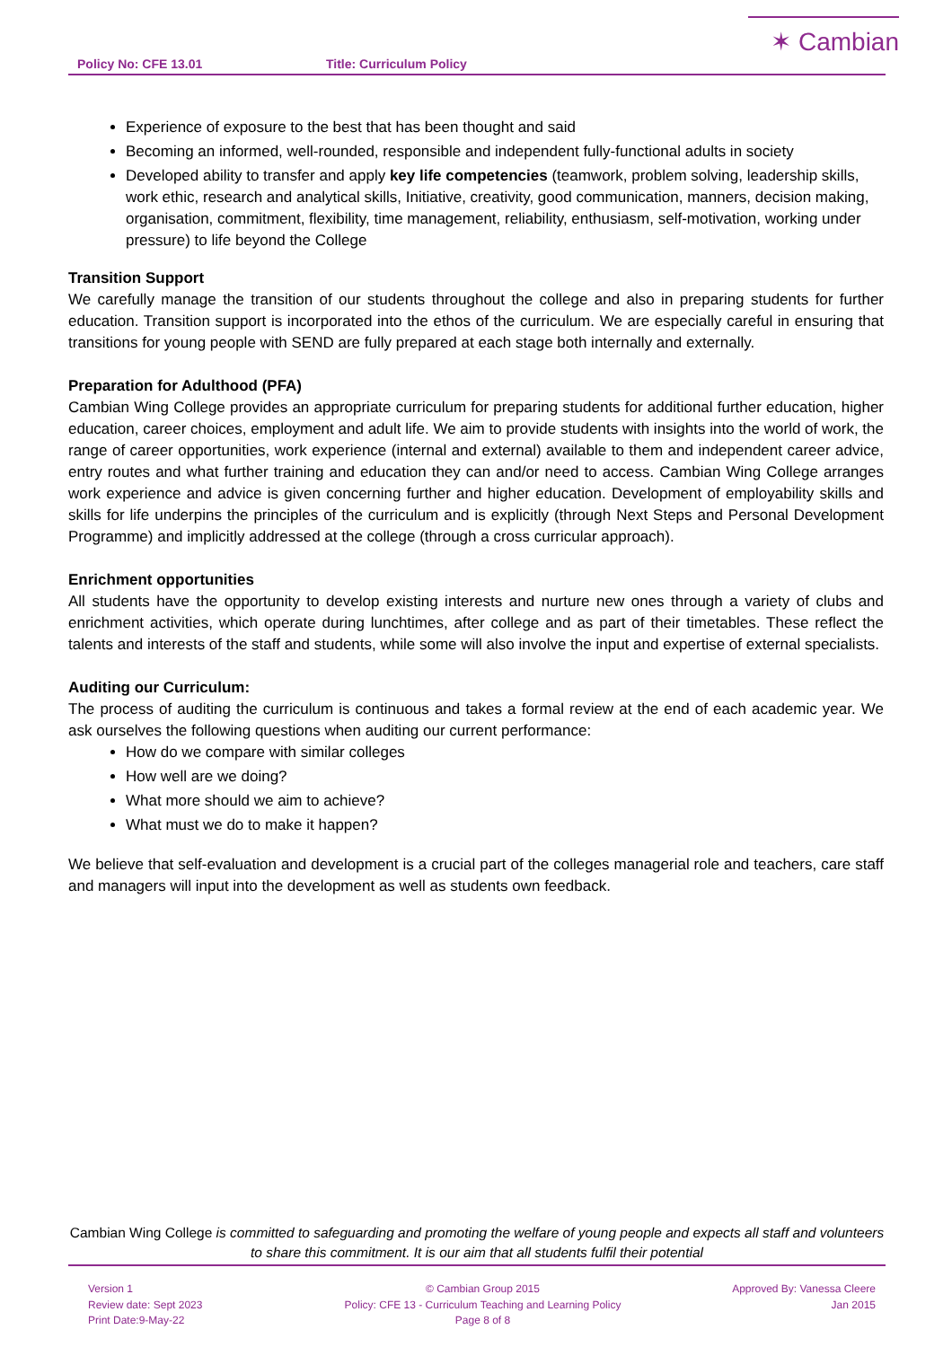Policy No: CFE 13.01 Title: Curriculum Policy
✶ Cambian
Experience of exposure to the best that has been thought and said
Becoming an informed, well-rounded, responsible and independent fully-functional adults in society
Developed ability to transfer and apply key life competencies (teamwork, problem solving, leadership skills, work ethic, research and analytical skills, Initiative, creativity, good communication, manners, decision making, organisation, commitment, flexibility, time management, reliability, enthusiasm, self-motivation, working under pressure) to life beyond the College
Transition Support
We carefully manage the transition of our students throughout the college and also in preparing students for further education. Transition support is incorporated into the ethos of the curriculum. We are especially careful in ensuring that transitions for young people with SEND are fully prepared at each stage both internally and externally.
Preparation for Adulthood (PFA)
Cambian Wing College provides an appropriate curriculum for preparing students for additional further education, higher education, career choices, employment and adult life. We aim to provide students with insights into the world of work, the range of career opportunities, work experience (internal and external) available to them and independent career advice, entry routes and what further training and education they can and/or need to access. Cambian Wing College arranges work experience and advice is given concerning further and higher education. Development of employability skills and skills for life underpins the principles of the curriculum and is explicitly (through Next Steps and Personal Development Programme) and implicitly addressed at the college (through a cross curricular approach).
Enrichment opportunities
All students have the opportunity to develop existing interests and nurture new ones through a variety of clubs and enrichment activities, which operate during lunchtimes, after college and as part of their timetables. These reflect the talents and interests of the staff and students, while some will also involve the input and expertise of external specialists.
Auditing our Curriculum:
The process of auditing the curriculum is continuous and takes a formal review at the end of each academic year. We ask ourselves the following questions when auditing our current performance:
How do we compare with similar colleges
How well are we doing?
What more should we aim to achieve?
What must we do to make it happen?
We believe that self-evaluation and development is a crucial part of the colleges managerial role and teachers, care staff and managers will input into the development as well as students own feedback.
Cambian Wing College is committed to safeguarding and promoting the welfare of young people and expects all staff and volunteers to share this commitment. It is our aim that all students fulfil their potential
Version 1
Review date: Sept 2023
Print Date:9-May-22
© Cambian Group 2015
Policy: CFE 13 - Curriculum Teaching and Learning Policy
Page 8 of 8
Approved By: Vanessa Cleere
Jan 2015